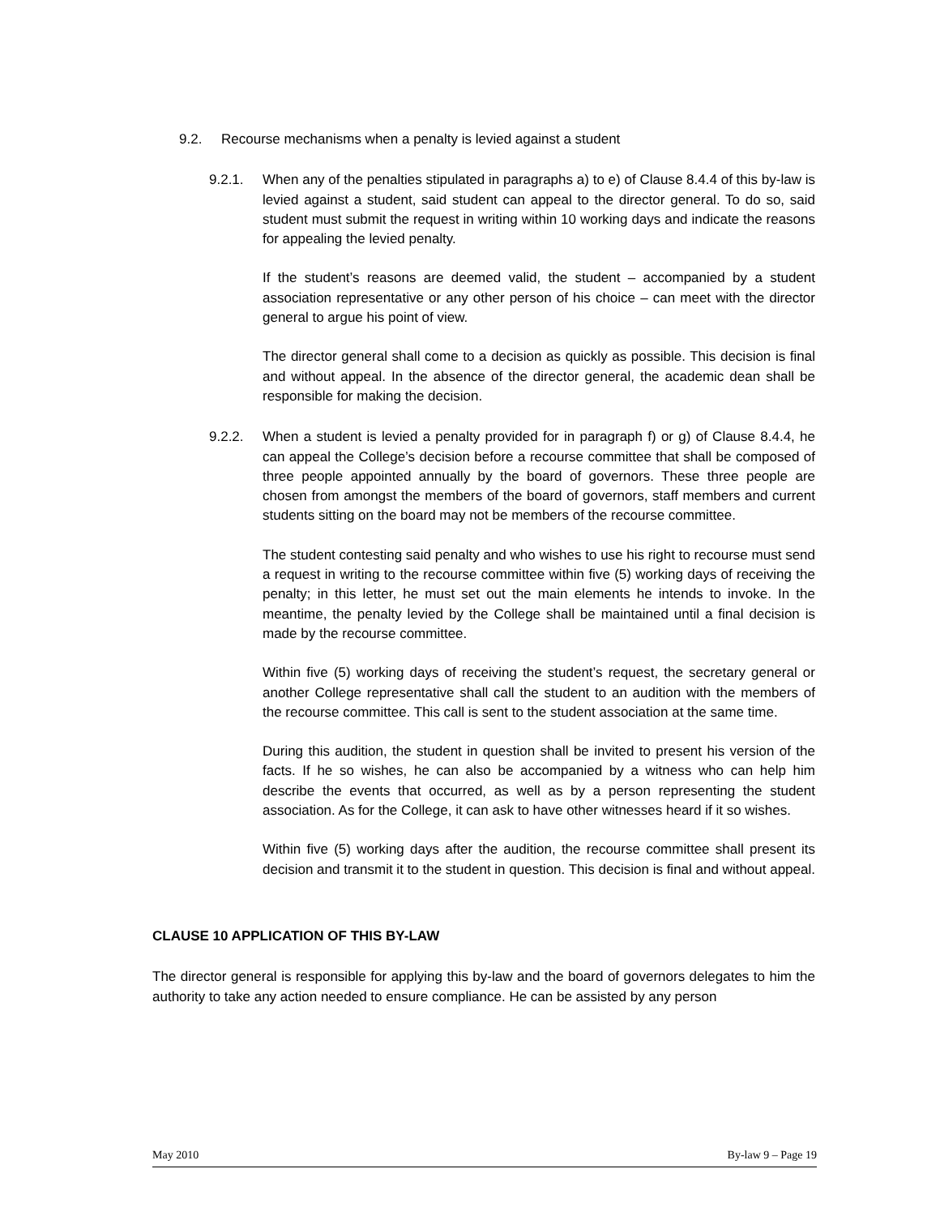9.2. Recourse mechanisms when a penalty is levied against a student
9.2.1. When any of the penalties stipulated in paragraphs a) to e) of Clause 8.4.4 of this by-law is levied against a student, said student can appeal to the director general. To do so, said student must submit the request in writing within 10 working days and indicate the reasons for appealing the levied penalty.
If the student’s reasons are deemed valid, the student – accompanied by a student association representative or any other person of his choice – can meet with the director general to argue his point of view.
The director general shall come to a decision as quickly as possible. This decision is final and without appeal. In the absence of the director general, the academic dean shall be responsible for making the decision.
9.2.2. When a student is levied a penalty provided for in paragraph f) or g) of Clause 8.4.4, he can appeal the College’s decision before a recourse committee that shall be composed of three people appointed annually by the board of governors. These three people are chosen from amongst the members of the board of governors, staff members and current students sitting on the board may not be members of the recourse committee.
The student contesting said penalty and who wishes to use his right to recourse must send a request in writing to the recourse committee within five (5) working days of receiving the penalty; in this letter, he must set out the main elements he intends to invoke. In the meantime, the penalty levied by the College shall be maintained until a final decision is made by the recourse committee.
Within five (5) working days of receiving the student’s request, the secretary general or another College representative shall call the student to an audition with the members of the recourse committee. This call is sent to the student association at the same time.
During this audition, the student in question shall be invited to present his version of the facts. If he so wishes, he can also be accompanied by a witness who can help him describe the events that occurred, as well as by a person representing the student association. As for the College, it can ask to have other witnesses heard if it so wishes.
Within five (5) working days after the audition, the recourse committee shall present its decision and transmit it to the student in question. This decision is final and without appeal.
CLAUSE 10 APPLICATION OF THIS BY-LAW
The director general is responsible for applying this by-law and the board of governors delegates to him the authority to take any action needed to ensure compliance. He can be assisted by any person
May 2010 By-law 9 – Page 19